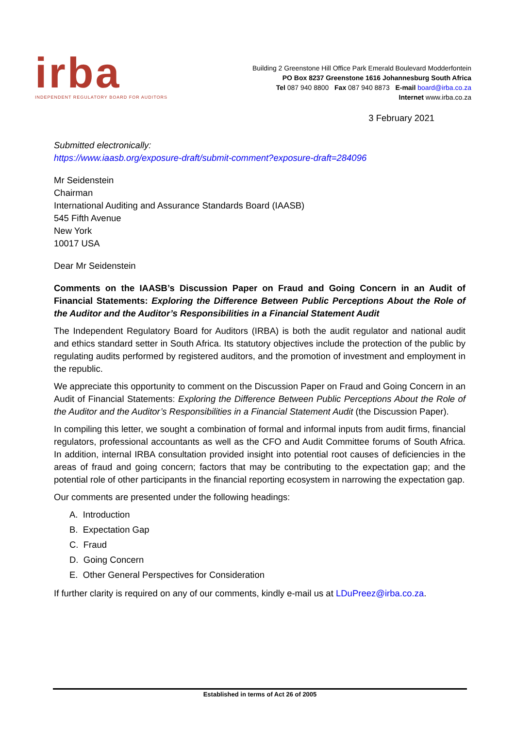irba
INDEPENDENT REGULATORY BOARD FOR AUDITORS
Building 2 Greenstone Hill Office Park Emerald Boulevard Modderfontein
PO Box 8237 Greenstone 1616 Johannesburg South Africa
Tel 087 940 8800 Fax 087 940 8873 E-mail board@irba.co.za
Internet www.irba.co.za
3 February 2021
Submitted electronically:
https://www.iaasb.org/exposure-draft/submit-comment?exposure-draft=284096
Mr Seidenstein
Chairman
International Auditing and Assurance Standards Board (IAASB)
545 Fifth Avenue
New York
10017 USA
Dear Mr Seidenstein
Comments on the IAASB’s Discussion Paper on Fraud and Going Concern in an Audit of Financial Statements: Exploring the Difference Between Public Perceptions About the Role of the Auditor and the Auditor’s Responsibilities in a Financial Statement Audit
The Independent Regulatory Board for Auditors (IRBA) is both the audit regulator and national audit and ethics standard setter in South Africa. Its statutory objectives include the protection of the public by regulating audits performed by registered auditors, and the promotion of investment and employment in the republic.
We appreciate this opportunity to comment on the Discussion Paper on Fraud and Going Concern in an Audit of Financial Statements: Exploring the Difference Between Public Perceptions About the Role of the Auditor and the Auditor’s Responsibilities in a Financial Statement Audit (the Discussion Paper).
In compiling this letter, we sought a combination of formal and informal inputs from audit firms, financial regulators, professional accountants as well as the CFO and Audit Committee forums of South Africa. In addition, internal IRBA consultation provided insight into potential root causes of deficiencies in the areas of fraud and going concern; factors that may be contributing to the expectation gap; and the potential role of other participants in the financial reporting ecosystem in narrowing the expectation gap.
Our comments are presented under the following headings:
A. Introduction
B. Expectation Gap
C. Fraud
D. Going Concern
E. Other General Perspectives for Consideration
If further clarity is required on any of our comments, kindly e-mail us at LDuPreez@irba.co.za.
Established in terms of Act 26 of 2005